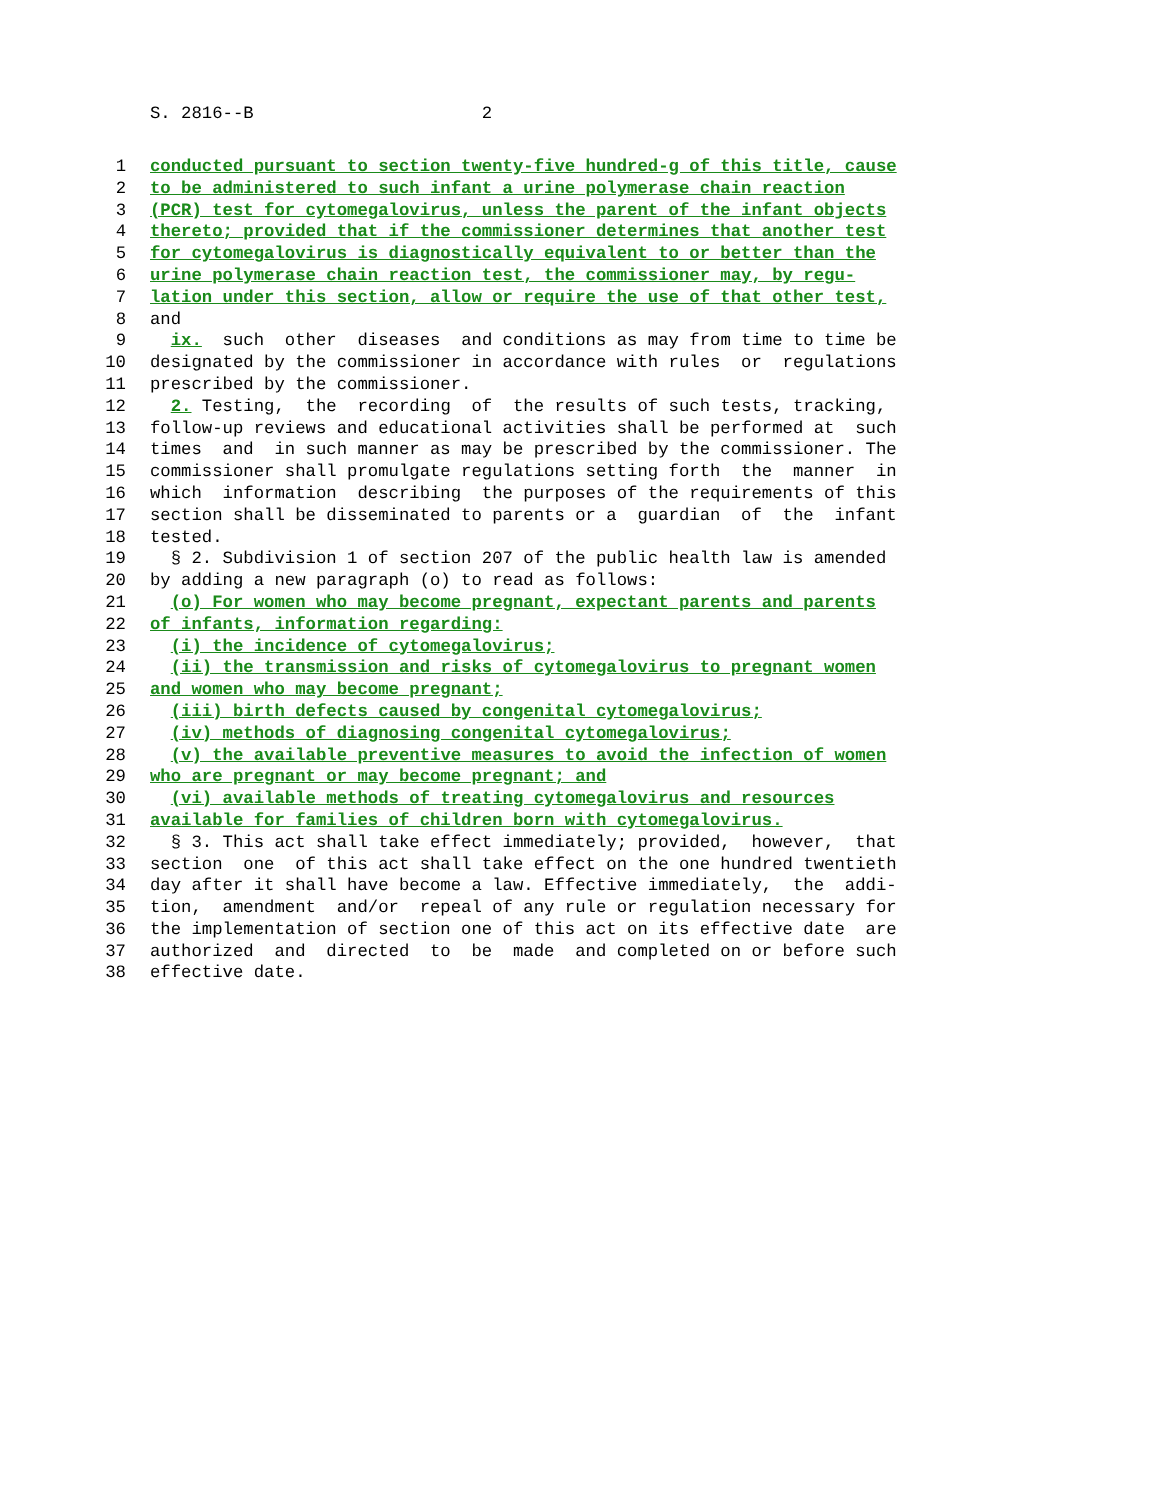S. 2816--B 2
1 conducted pursuant to section twenty-five hundred-g of this title, cause
2 to be administered to such infant a urine polymerase chain reaction
3 (PCR) test for cytomegalovirus, unless the parent of the infant objects
4 thereto; provided that if the commissioner determines that another test
5 for cytomegalovirus is diagnostically equivalent to or better than the
6 urine polymerase chain reaction test, the commissioner may, by regu-
7 lation under this section, allow or require the use of that other test,
8 and
9 ix. such other diseases and conditions as may from time to time be
10 designated by the commissioner in accordance with rules or regulations
11 prescribed by the commissioner.
12 2. Testing, the recording of the results of such tests, tracking,
13 follow-up reviews and educational activities shall be performed at such
14 times and in such manner as may be prescribed by the commissioner. The
15 commissioner shall promulgate regulations setting forth the manner in
16 which information describing the purposes of the requirements of this
17 section shall be disseminated to parents or a guardian of the infant
18 tested.
19 § 2. Subdivision 1 of section 207 of the public health law is amended
20 by adding a new paragraph (o) to read as follows:
21 (o) For women who may become pregnant, expectant parents and parents
22 of infants, information regarding:
23 (i) the incidence of cytomegalovirus;
24 (ii) the transmission and risks of cytomegalovirus to pregnant women
25 and women who may become pregnant;
26 (iii) birth defects caused by congenital cytomegalovirus;
27 (iv) methods of diagnosing congenital cytomegalovirus;
28 (v) the available preventive measures to avoid the infection of women
29 who are pregnant or may become pregnant; and
30 (vi) available methods of treating cytomegalovirus and resources
31 available for families of children born with cytomegalovirus.
32 § 3. This act shall take effect immediately; provided, however, that
33 section one of this act shall take effect on the one hundred twentieth
34 day after it shall have become a law. Effective immediately, the addi-
35 tion, amendment and/or repeal of any rule or regulation necessary for
36 the implementation of section one of this act on its effective date are
37 authorized and directed to be made and completed on or before such
38 effective date.